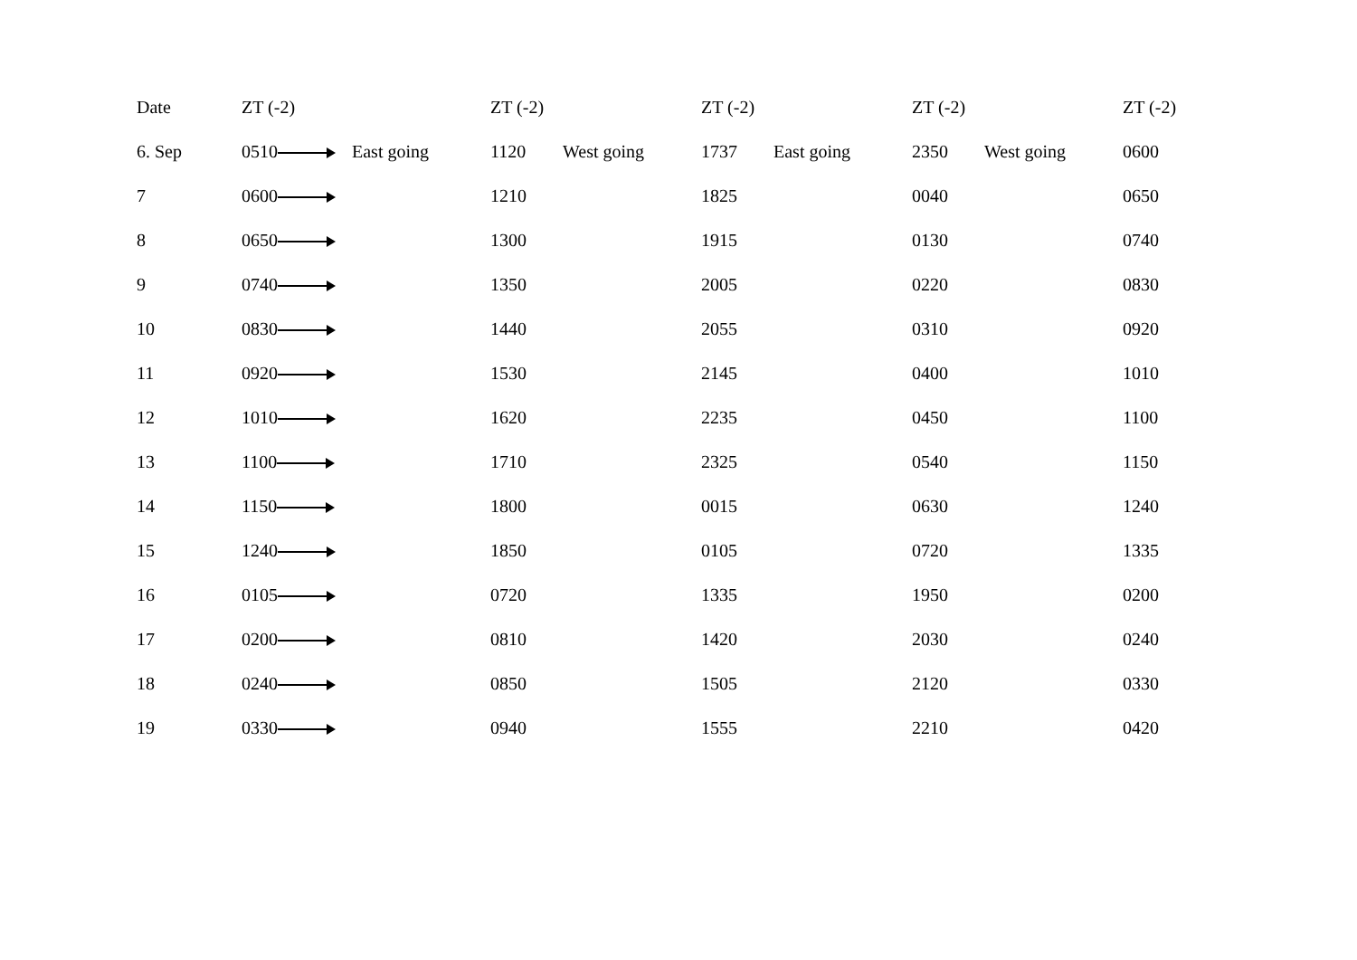| Date | ZT (-2) | | ZT (-2) | | ZT (-2) | | ZT (-2) | | ZT (-2) |
| --- | --- | --- | --- | --- | --- | --- | --- | --- | --- |
| 6. Sep | 0510 | East going | 1120 | West going | 1737 | East going | 2350 | West going | 0600 |
| 7 | 0600 | | 1210 | | 1825 | | 0040 | | 0650 |
| 8 | 0650 | | 1300 | | 1915 | | 0130 | | 0740 |
| 9 | 0740 | | 1350 | | 2005 | | 0220 | | 0830 |
| 10 | 0830 | | 1440 | | 2055 | | 0310 | | 0920 |
| 11 | 0920 | | 1530 | | 2145 | | 0400 | | 1010 |
| 12 | 1010 | | 1620 | | 2235 | | 0450 | | 1100 |
| 13 | 1100 | | 1710 | | 2325 | | 0540 | | 1150 |
| 14 | 1150 | | 1800 | | 0015 | | 0630 | | 1240 |
| 15 | 1240 | | 1850 | | 0105 | | 0720 | | 1335 |
| 16 | 0105 | | 0720 | | 1335 | | 1950 | | 0200 |
| 17 | 0200 | | 0810 | | 1420 | | 2030 | | 0240 |
| 18 | 0240 | | 0850 | | 1505 | | 2120 | | 0330 |
| 19 | 0330 | | 0940 | | 1555 | | 2210 | | 0420 |